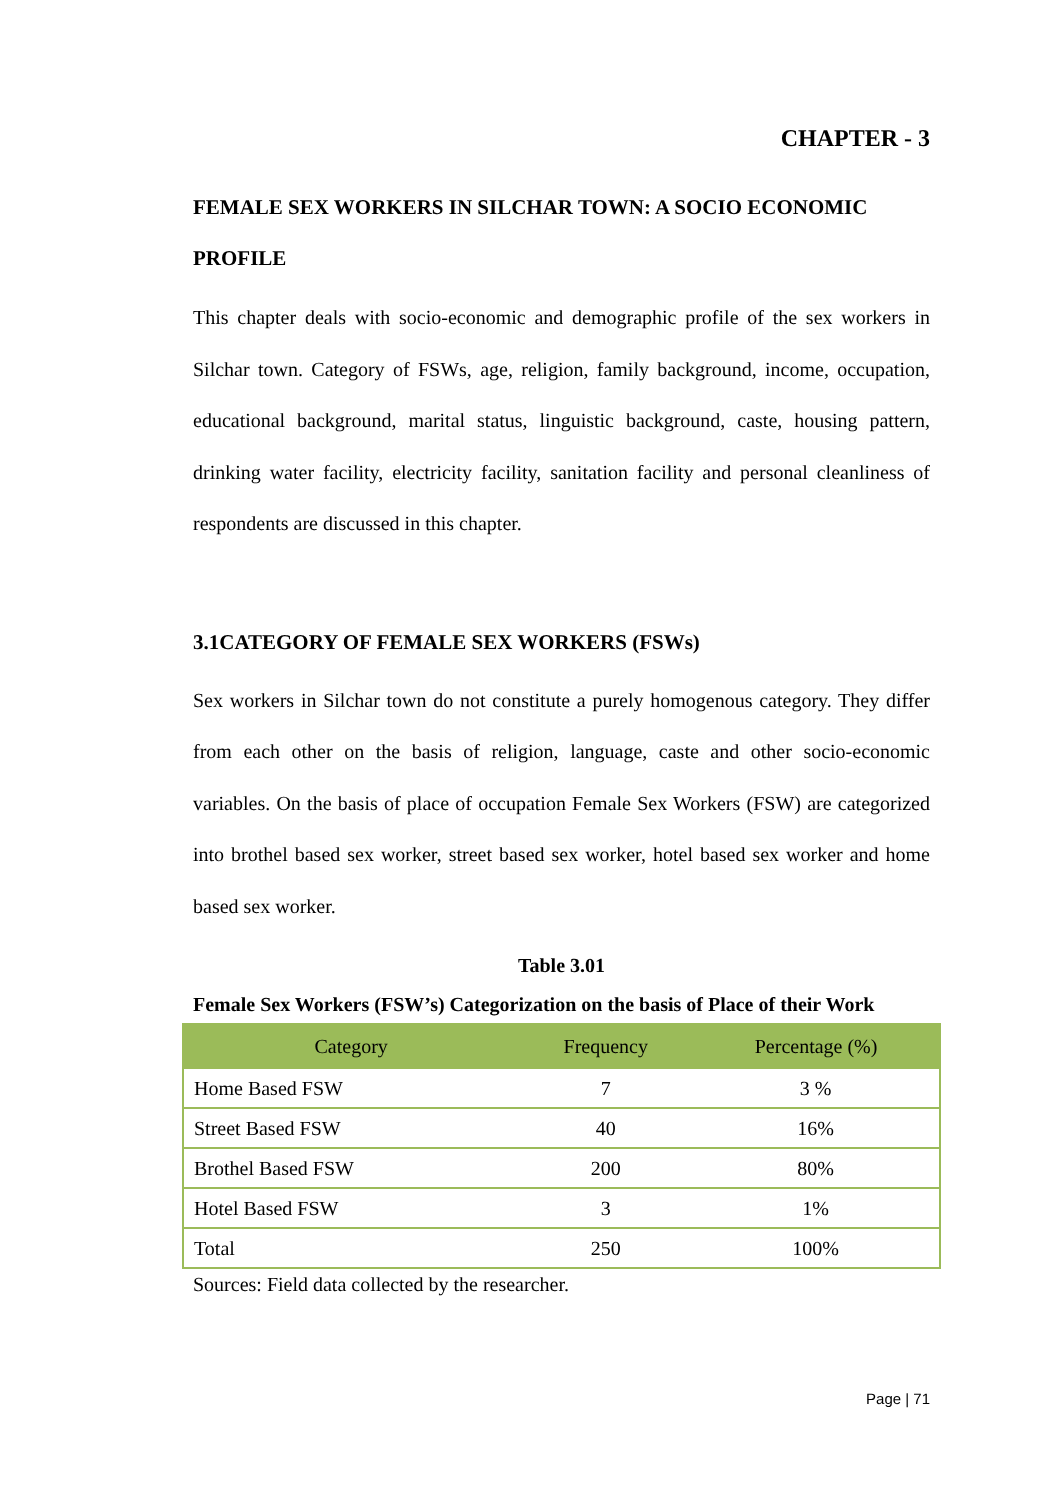CHAPTER - 3
FEMALE SEX WORKERS IN SILCHAR TOWN: A SOCIO ECONOMIC PROFILE
This chapter deals with socio-economic and demographic profile of the sex workers in Silchar town. Category of FSWs, age, religion, family background, income, occupation, educational background, marital status, linguistic background, caste, housing pattern, drinking water facility, electricity facility, sanitation facility and personal cleanliness of respondents are discussed in this chapter.
3.1CATEGORY OF FEMALE SEX WORKERS (FSWs)
Sex workers in Silchar town do not constitute a purely homogenous category. They differ from each other on the basis of religion, language, caste and other socio-economic variables. On the basis of place of occupation Female Sex Workers (FSW) are categorized into brothel based sex worker, street based sex worker, hotel based sex worker and home based sex worker.
Table 3.01
Female Sex Workers (FSW’s) Categorization on the basis of Place of their Work
| Category | Frequency | Percentage (%) |
| --- | --- | --- |
| Home Based FSW | 7 | 3 % |
| Street Based FSW | 40 | 16% |
| Brothel Based FSW | 200 | 80% |
| Hotel Based FSW | 3 | 1% |
| Total | 250 | 100% |
Sources: Field data collected by the researcher.
Page | 71